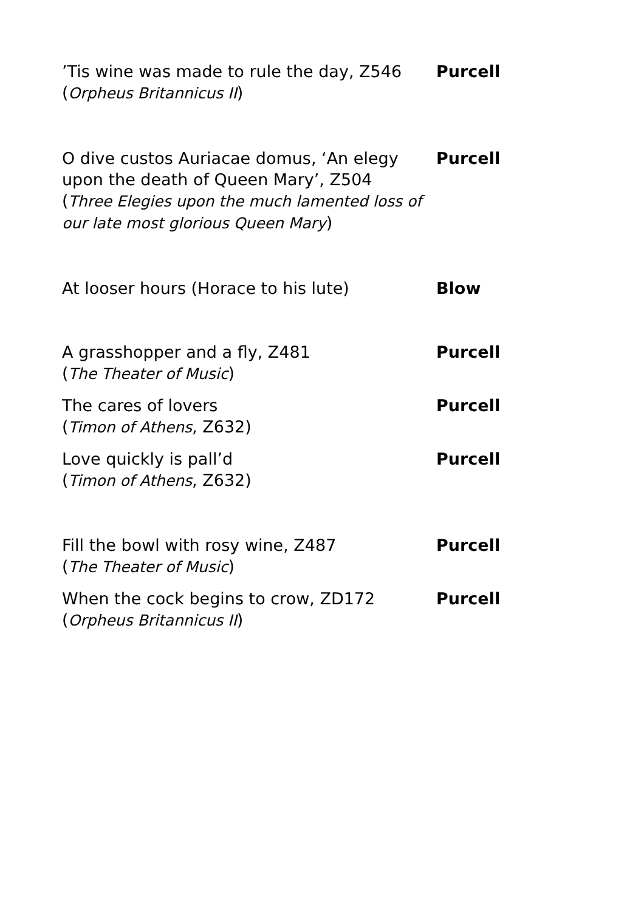’Tis wine was made to rule the day, Z546
(Orpheus Britannicus II)
Purcell
O dive custos Auriacae domus, ‘An elegy upon the death of Queen Mary’, Z504
(Three Elegies upon the much lamented loss of our late most glorious Queen Mary)
Purcell
At looser hours (Horace to his lute) Blow
A grasshopper and a fly, Z481
(The Theater of Music)
Purcell
The cares of lovers
(Timon of Athens, Z632)
Purcell
Love quickly is pall’d
(Timon of Athens, Z632)
Purcell
Fill the bowl with rosy wine, Z487
(The Theater of Music)
Purcell
When the cock begins to crow, ZD172
(Orpheus Britannicus II)
Purcell